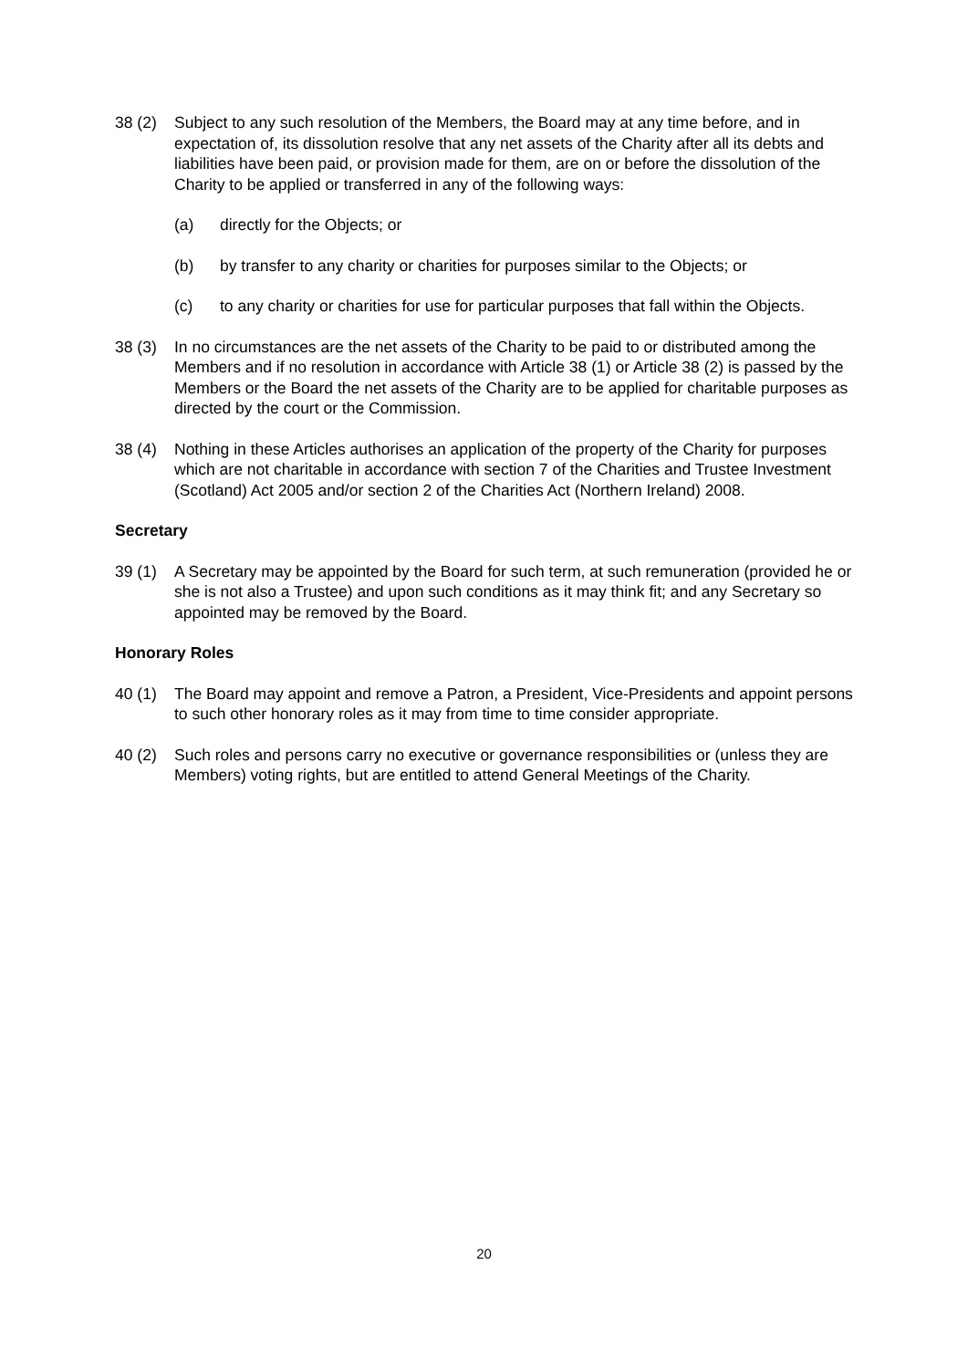38 (2) Subject to any such resolution of the Members, the Board may at any time before, and in expectation of, its dissolution resolve that any net assets of the Charity after all its debts and liabilities have been paid, or provision made for them, are on or before the dissolution of the Charity to be applied or transferred in any of the following ways:
(a) directly for the Objects; or
(b) by transfer to any charity or charities for purposes similar to the Objects; or
(c) to any charity or charities for use for particular purposes that fall within the Objects.
38 (3) In no circumstances are the net assets of the Charity to be paid to or distributed among the Members and if no resolution in accordance with Article 38 (1) or Article 38 (2) is passed by the Members or the Board the net assets of the Charity are to be applied for charitable purposes as directed by the court or the Commission.
38 (4) Nothing in these Articles authorises an application of the property of the Charity for purposes which are not charitable in accordance with section 7 of the Charities and Trustee Investment (Scotland) Act 2005 and/or section 2 of the Charities Act (Northern Ireland) 2008.
Secretary
39 (1) A Secretary may be appointed by the Board for such term, at such remuneration (provided he or she is not also a Trustee) and upon such conditions as it may think fit; and any Secretary so appointed may be removed by the Board.
Honorary Roles
40 (1) The Board may appoint and remove a Patron, a President, Vice-Presidents and appoint persons to such other honorary roles as it may from time to time consider appropriate.
40 (2) Such roles and persons carry no executive or governance responsibilities or (unless they are Members) voting rights, but are entitled to attend General Meetings of the Charity.
20